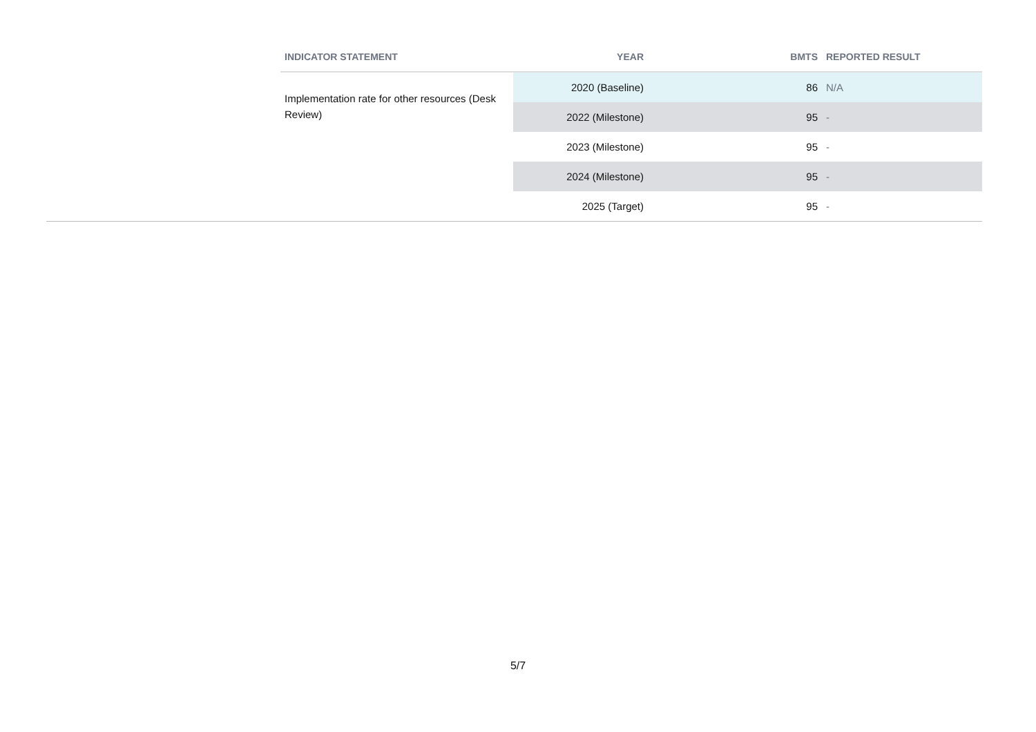| INDICATOR STATEMENT | YEAR | BMTS | REPORTED RESULT |
| --- | --- | --- | --- |
| Implementation rate for other resources (Desk Review) | 2020 (Baseline) | 86 | N/A |
| | 2022 (Milestone) | 95 | - |
| | 2023 (Milestone) | 95 | - |
| | 2024 (Milestone) | 95 | - |
| | 2025 (Target) | 95 | - |
5/7